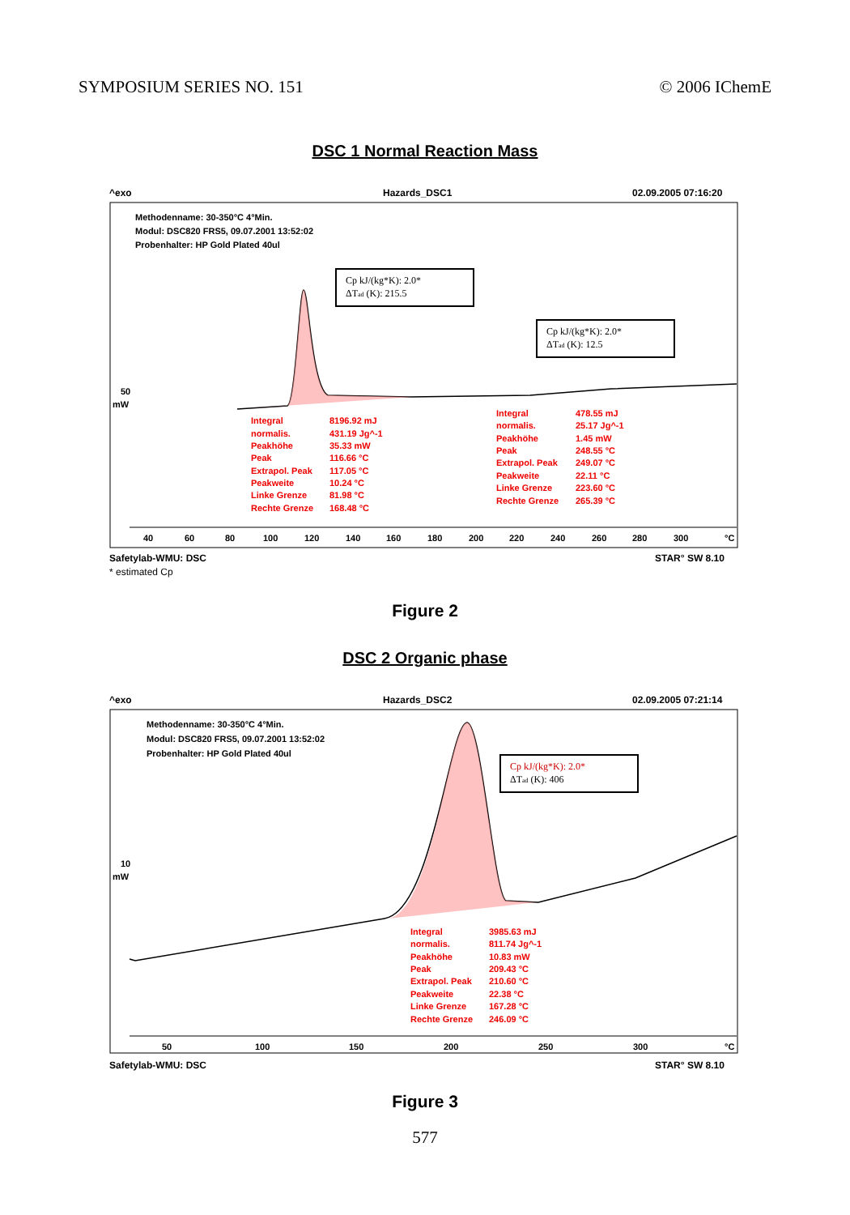SYMPOSIUM SERIES NO. 151 © 2006 IChemE
DSC 1 Normal Reaction Mass
^exo
Hazards_DSC1
02.09.2005 07:16:20
Methodenname: 30-350°C 4°Min.
Modul: DSC820 FRS5, 09.07.2001 13:52:02
Probenhalter: HP Gold Plated 40ul
Cp kJ/(kg*K): 2.0*
ΔTad (K): 215.5
Cp kJ/(kg*K): 2.0*
ΔTad (K): 12.5
50
mW
Integral
8196.92 mJ
normalis.
431.19 Jg^-1
Peakhöhe
35.33 mW
Peak
116.66 °C
Extrapol. Peak
117.05 °C
Peakweite
10.24 °C
Linke Grenze
81.98 °C
Rechte Grenze
168.48 °C
Integral
478.55 mJ
normalis.
25.17 Jg^-1
Peakhöhe
1.45 mW
Peak
248.55 °C
Extrapol. Peak
249.07 °C
Peakweite
22.11 °C
Linke Grenze
223.60 °C
Rechte Grenze
265.39 °C
40
60
80
100
120
140
160
180
200
220
240
260
280
300
°C
Safetylab-WMU: DSC
STAR° SW 8.10
* estimated Cp
Figure 2
DSC 2 Organic phase
^exo
Hazards_DSC2
02.09.2005 07:21:14
Methodenname: 30-350°C 4°Min.
Modul: DSC820 FRS5, 09.07.2001 13:52:02
Probenhalter: HP Gold Plated 40ul
Cp kJ/(kg*K): 2.0*
ΔTad (K): 406
10
mW
Integral
3985.63 mJ
normalis.
811.74 Jg^-1
Peakhöhe
10.83 mW
Peak
209.43 °C
Extrapol. Peak
210.60 °C
Peakweite
22.38 °C
Linke Grenze
167.28 °C
Rechte Grenze
246.09 °C
50
100
150
200
250
300
°C
Safetylab-WMU: DSC
STAR° SW 8.10
Figure 3
577